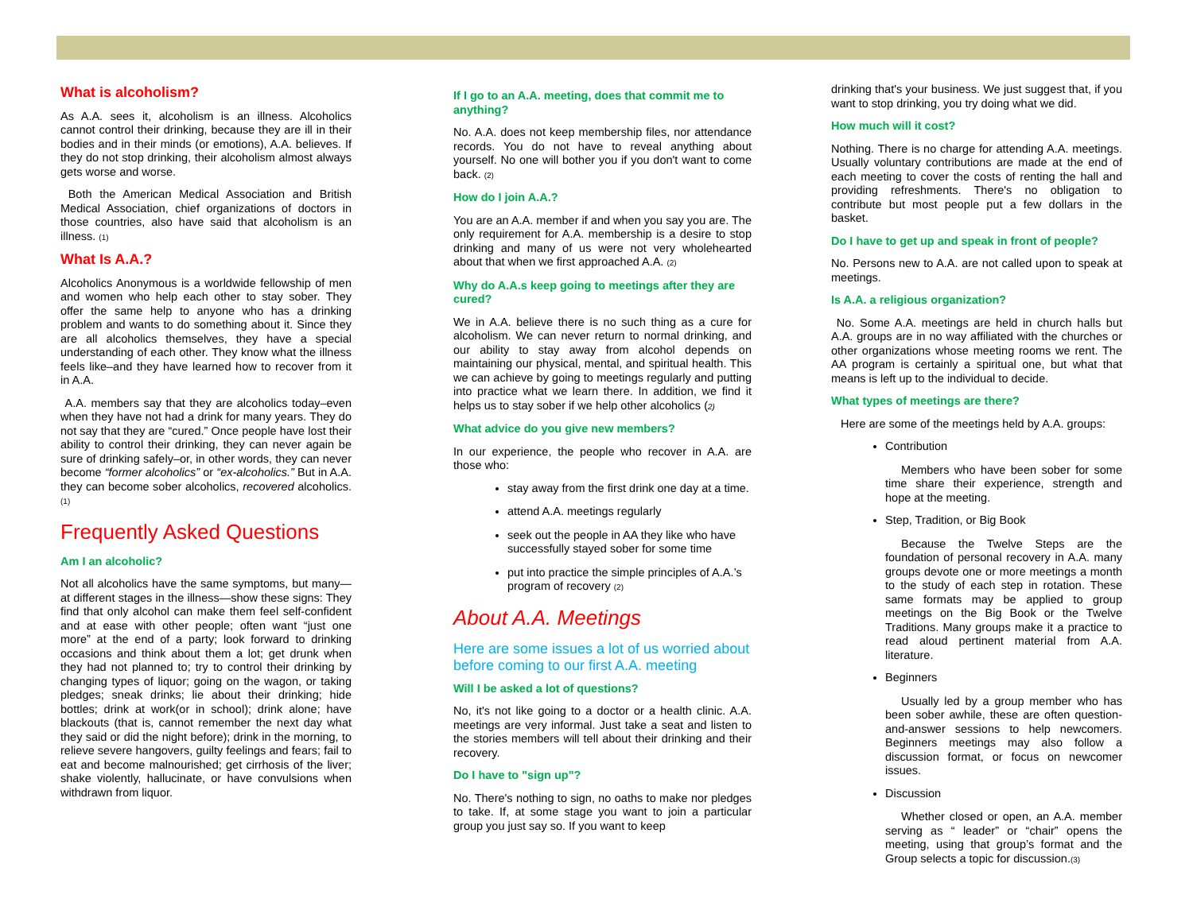What is alcoholism?
As A.A. sees it, alcoholism is an illness. Alcoholics cannot control their drinking, because they are ill in their bodies and in their minds (or emotions), A.A. believes. If they do not stop drinking, their alcoholism almost always gets worse and worse.
Both the American Medical Association and British Medical Association, chief organizations of doctors in those countries, also have said that alcoholism is an illness. (1)
What Is A.A.?
Alcoholics Anonymous is a worldwide fellowship of men and women who help each other to stay sober. They offer the same help to anyone who has a drinking problem and wants to do something about it. Since they are all alcoholics themselves, they have a special understanding of each other. They know what the illness feels like–and they have learned how to recover from it in A.A.
A.A. members say that they are alcoholics today–even when they have not had a drink for many years. They do not say that they are “cured.” Once people have lost their ability to control their drinking, they can never again be sure of drinking safely–or, in other words, they can never become “former alcoholics” or “ex-alcoholics.” But in A.A. they can become sober alcoholics, recovered alcoholics. (1)
Frequently Asked Questions
Am I an alcoholic?
Not all alcoholics have the same symptoms, but many—at different stages in the illness—show these signs: They find that only alcohol can make them feel self-confident and at ease with other people; often want “just one more” at the end of a party; look forward to drinking occasions and think about them a lot; get drunk when they had not planned to; try to control their drinking by changing types of liquor; going on the wagon, or taking pledges; sneak drinks; lie about their drinking; hide bottles; drink at work(or in school); drink alone; have blackouts (that is, cannot remember the next day what they said or did the night before); drink in the morning, to relieve severe hangovers, guilty feelings and fears; fail to eat and become malnourished; get cirrhosis of the liver; shake violently, hallucinate, or have convulsions when withdrawn from liquor.
If I go to an A.A. meeting, does that commit me to anything?
No. A.A. does not keep membership files, nor attendance records. You do not have to reveal anything about yourself. No one will bother you if you don't want to come back. (2)
How do I join A.A.?
You are an A.A. member if and when you say you are. The only requirement for A.A. membership is a desire to stop drinking and many of us were not very wholehearted about that when we first approached A.A. (2)
Why do A.A.s keep going to meetings after they are cured?
We in A.A. believe there is no such thing as a cure for alcoholism. We can never return to normal drinking, and our ability to stay away from alcohol depends on maintaining our physical, mental, and spiritual health. This we can achieve by going to meetings regularly and putting into practice what we learn there. In addition, we find it helps us to stay sober if we help other alcoholics (2)
What advice do you give new members?
In our experience, the people who recover in A.A. are those who:
stay away from the first drink one day at a time.
attend A.A. meetings regularly
seek out the people in AA they like who have successfully stayed sober for some time
put into practice the simple principles of A.A.’s program of recovery (2)
About A.A. Meetings
Here are some issues a lot of us worried about before coming to our first A.A. meeting
Will I be asked a lot of questions?
No, it's not like going to a doctor or a health clinic. A.A. meetings are very informal. Just take a seat and listen to the stories members will tell about their drinking and their recovery.
Do I have to "sign up"?
No. There's nothing to sign, no oaths to make nor pledges to take. If, at some stage you want to join a particular group you just say so. If you want to keep
drinking that's your business. We just suggest that, if you want to stop drinking, you try doing what we did.
How much will it cost?
Nothing. There is no charge for attending A.A. meetings. Usually voluntary contributions are made at the end of each meeting to cover the costs of renting the hall and providing refreshments. There's no obligation to contribute but most people put a few dollars in the basket.
Do I have to get up and speak in front of people?
No. Persons new to A.A. are not called upon to speak at meetings.
Is A.A. a religious organization?
No. Some A.A. meetings are held in church halls but A.A. groups are in no way affiliated with the churches or other organizations whose meeting rooms we rent. The AA program is certainly a spiritual one, but what that means is left up to the individual to decide.
What types of meetings are there?
Here are some of the meetings held by A.A. groups:
Contribution
Members who have been sober for some time share their experience, strength and hope at the meeting.
Step, Tradition, or Big Book
Because the Twelve Steps are the foundation of personal recovery in A.A. many groups devote one or more meetings a month to the study of each step in rotation. These same formats may be applied to group meetings on the Big Book or the Twelve Traditions. Many groups make it a practice to read aloud pertinent material from A.A. literature.
Beginners
Usually led by a group member who has been sober awhile, these are often question-and-answer sessions to help newcomers. Beginners meetings may also follow a discussion format, or focus on newcomer issues.
Discussion
Whether closed or open, an A.A. member serving as “ leader” or “chair” opens the meeting, using that group’s format and the Group selects a topic for discussion.(3)